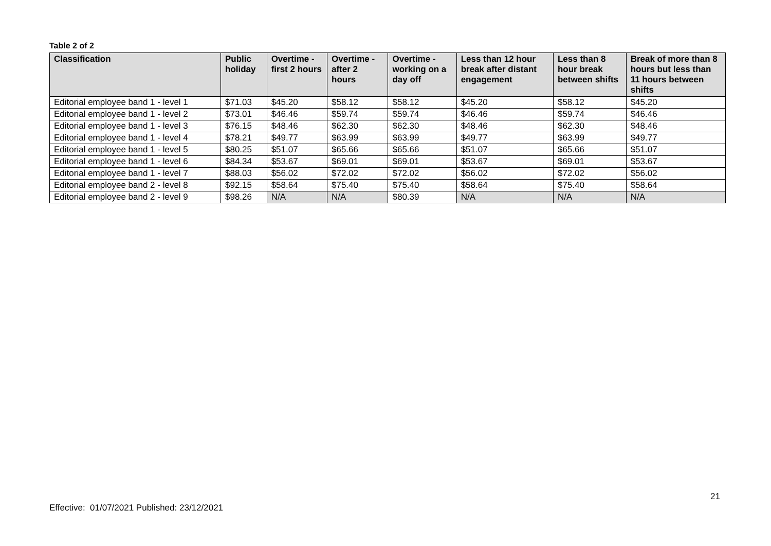Table 2 of 2
| Classification | Public holiday | Overtime - first 2 hours | Overtime - after 2 hours | Overtime - working on a day off | Less than 12 hour break after distant engagement | Less than 8 hour break between shifts | Break of more than 8 hours but less than 11 hours between shifts |
| --- | --- | --- | --- | --- | --- | --- | --- |
| Editorial employee band 1 - level 1 | $71.03 | $45.20 | $58.12 | $58.12 | $45.20 | $58.12 | $45.20 |
| Editorial employee band 1 - level 2 | $73.01 | $46.46 | $59.74 | $59.74 | $46.46 | $59.74 | $46.46 |
| Editorial employee band 1 - level 3 | $76.15 | $48.46 | $62.30 | $62.30 | $48.46 | $62.30 | $48.46 |
| Editorial employee band 1 - level 4 | $78.21 | $49.77 | $63.99 | $63.99 | $49.77 | $63.99 | $49.77 |
| Editorial employee band 1 - level 5 | $80.25 | $51.07 | $65.66 | $65.66 | $51.07 | $65.66 | $51.07 |
| Editorial employee band 1 - level 6 | $84.34 | $53.67 | $69.01 | $69.01 | $53.67 | $69.01 | $53.67 |
| Editorial employee band 1 - level 7 | $88.03 | $56.02 | $72.02 | $72.02 | $56.02 | $72.02 | $56.02 |
| Editorial employee band 2 - level 8 | $92.15 | $58.64 | $75.40 | $75.40 | $58.64 | $75.40 | $58.64 |
| Editorial employee band 2 - level 9 | $98.26 | N/A | N/A | $80.39 | N/A | N/A | N/A |
21
Effective: 01/07/2021 Published: 23/12/2021